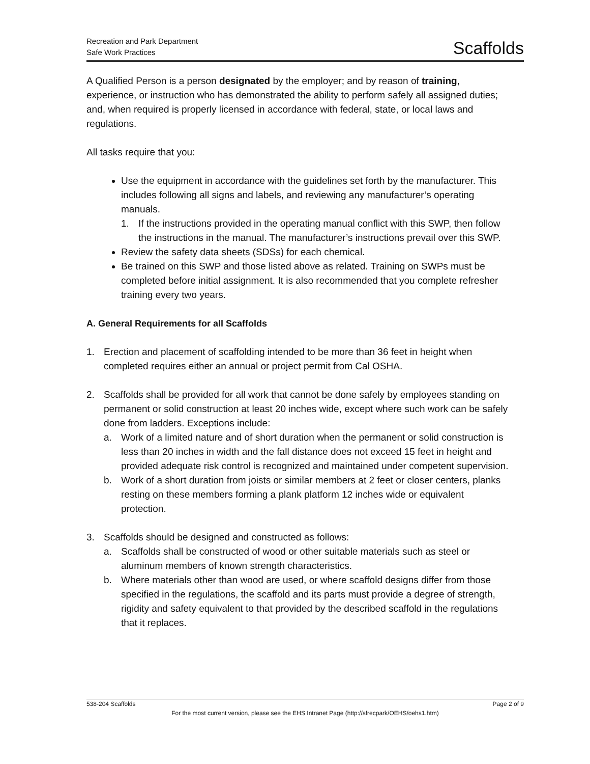Recreation and Park Department
Safe Work Practices
Scaffolds
A Qualified Person is a person designated by the employer; and by reason of training, experience, or instruction who has demonstrated the ability to perform safely all assigned duties; and, when required is properly licensed in accordance with federal, state, or local laws and regulations.
All tasks require that you:
Use the equipment in accordance with the guidelines set forth by the manufacturer. This includes following all signs and labels, and reviewing any manufacturer’s operating manuals.
1. If the instructions provided in the operating manual conflict with this SWP, then follow the instructions in the manual. The manufacturer’s instructions prevail over this SWP.
Review the safety data sheets (SDSs) for each chemical.
Be trained on this SWP and those listed above as related. Training on SWPs must be completed before initial assignment. It is also recommended that you complete refresher training every two years.
A. General Requirements for all Scaffolds
1. Erection and placement of scaffolding intended to be more than 36 feet in height when completed requires either an annual or project permit from Cal OSHA.
2. Scaffolds shall be provided for all work that cannot be done safely by employees standing on permanent or solid construction at least 20 inches wide, except where such work can be safely done from ladders. Exceptions include:
a. Work of a limited nature and of short duration when the permanent or solid construction is less than 20 inches in width and the fall distance does not exceed 15 feet in height and provided adequate risk control is recognized and maintained under competent supervision.
b. Work of a short duration from joists or similar members at 2 feet or closer centers, planks resting on these members forming a plank platform 12 inches wide or equivalent protection.
3. Scaffolds should be designed and constructed as follows:
a. Scaffolds shall be constructed of wood or other suitable materials such as steel or aluminum members of known strength characteristics.
b. Where materials other than wood are used, or where scaffold designs differ from those specified in the regulations, the scaffold and its parts must provide a degree of strength, rigidity and safety equivalent to that provided by the described scaffold in the regulations that it replaces.
538-204 Scaffolds Page 2 of 9
For the most current version, please see the EHS Intranet Page (http://sfrecpark/OEHS/oehs1.htm)